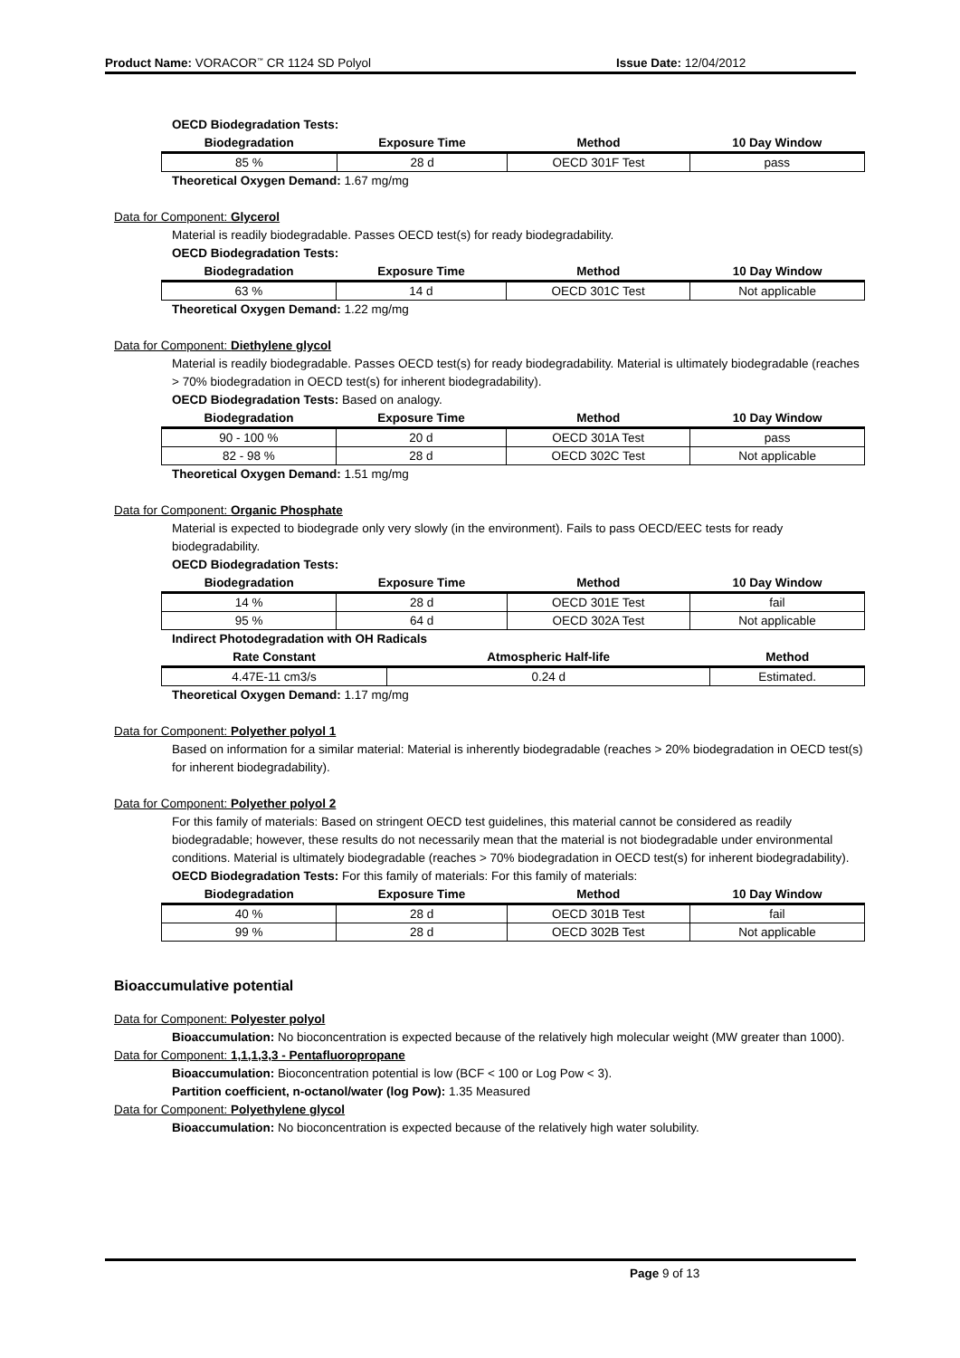Product Name: VORACOR<sup>™</sup> CR 1124 SD Polyol Issue Date: 12/04/2012
OECD Biodegradation Tests:
| Biodegradation | Exposure Time | Method | 10 Day Window |
| --- | --- | --- | --- |
| 85 % | 28 d | OECD 301F Test | pass |
Theoretical Oxygen Demand: 1.67 mg/mg
Data for Component: Glycerol
Material is readily biodegradable. Passes OECD test(s) for ready biodegradability.
OECD Biodegradation Tests:
| Biodegradation | Exposure Time | Method | 10 Day Window |
| --- | --- | --- | --- |
| 63 % | 14 d | OECD 301C Test | Not applicable |
Theoretical Oxygen Demand: 1.22 mg/mg
Data for Component: Diethylene glycol
Material is readily biodegradable. Passes OECD test(s) for ready biodegradability. Material is ultimately biodegradable (reaches > 70% biodegradation in OECD test(s) for inherent biodegradability).
OECD Biodegradation Tests: Based on analogy.
| Biodegradation | Exposure Time | Method | 10 Day Window |
| --- | --- | --- | --- |
| 90 - 100 % | 20 d | OECD 301A Test | pass |
| 82 - 98 % | 28 d | OECD 302C Test | Not applicable |
Theoretical Oxygen Demand: 1.51 mg/mg
Data for Component: Organic Phosphate
Material is expected to biodegrade only very slowly (in the environment). Fails to pass OECD/EEC tests for ready biodegradability.
OECD Biodegradation Tests:
| Biodegradation | Exposure Time | Method | 10 Day Window |
| --- | --- | --- | --- |
| 14 % | 28 d | OECD 301E Test | fail |
| 95 % | 64 d | OECD 302A Test | Not applicable |
Indirect Photodegradation with OH Radicals
| Rate Constant | Atmospheric Half-life | Method |
| --- | --- | --- |
| 4.47E-11 cm3/s | 0.24 d | Estimated. |
Theoretical Oxygen Demand: 1.17 mg/mg
Data for Component: Polyether polyol 1
Based on information for a similar material: Material is inherently biodegradable (reaches > 20% biodegradation in OECD test(s) for inherent biodegradability).
Data for Component: Polyether polyol 2
For this family of materials: Based on stringent OECD test guidelines, this material cannot be considered as readily biodegradable; however, these results do not necessarily mean that the material is not biodegradable under environmental conditions. Material is ultimately biodegradable (reaches > 70% biodegradation in OECD test(s) for inherent biodegradability).
OECD Biodegradation Tests: For this family of materials: For this family of materials:
| Biodegradation | Exposure Time | Method | 10 Day Window |
| --- | --- | --- | --- |
| 40 % | 28 d | OECD 301B Test | fail |
| 99 % | 28 d | OECD 302B Test | Not applicable |
Bioaccumulative potential
Data for Component: Polyester polyol
Bioaccumulation: No bioconcentration is expected because of the relatively high molecular weight (MW greater than 1000).
Data for Component: 1,1,1,3,3 - Pentafluoropropane
Bioaccumulation: Bioconcentration potential is low (BCF < 100 or Log Pow < 3).
Partition coefficient, n-octanol/water (log Pow): 1.35 Measured
Data for Component: Polyethylene glycol
Bioaccumulation: No bioconcentration is expected because of the relatively high water solubility.
Page 9 of 13